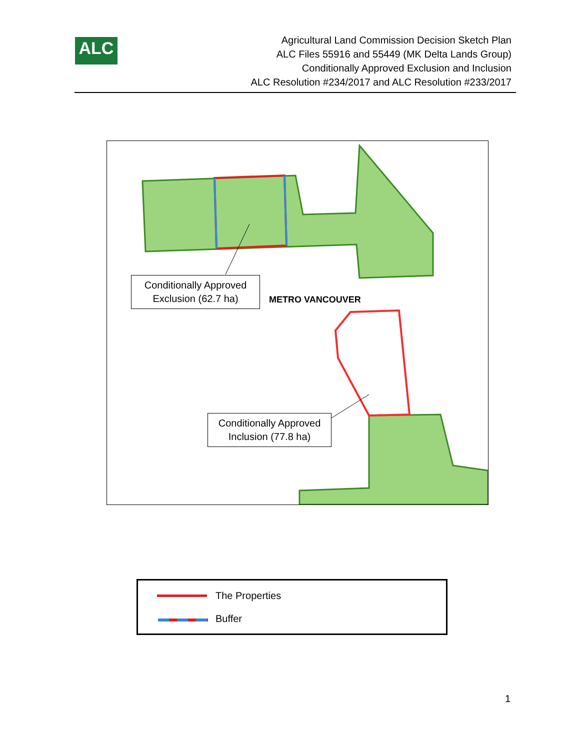ALC
Agricultural Land Commission Decision Sketch Plan
ALC Files 55916 and 55449 (MK Delta Lands Group)
Conditionally Approved Exclusion and Inclusion
ALC Resolution #234/2017 and ALC Resolution #233/2017
METRO VANCOUVER
Conditionally Approved
Exclusion (62.7 ha)
Conditionally Approved
Inclusion (77.8 ha)
The Properties
Buffer
1